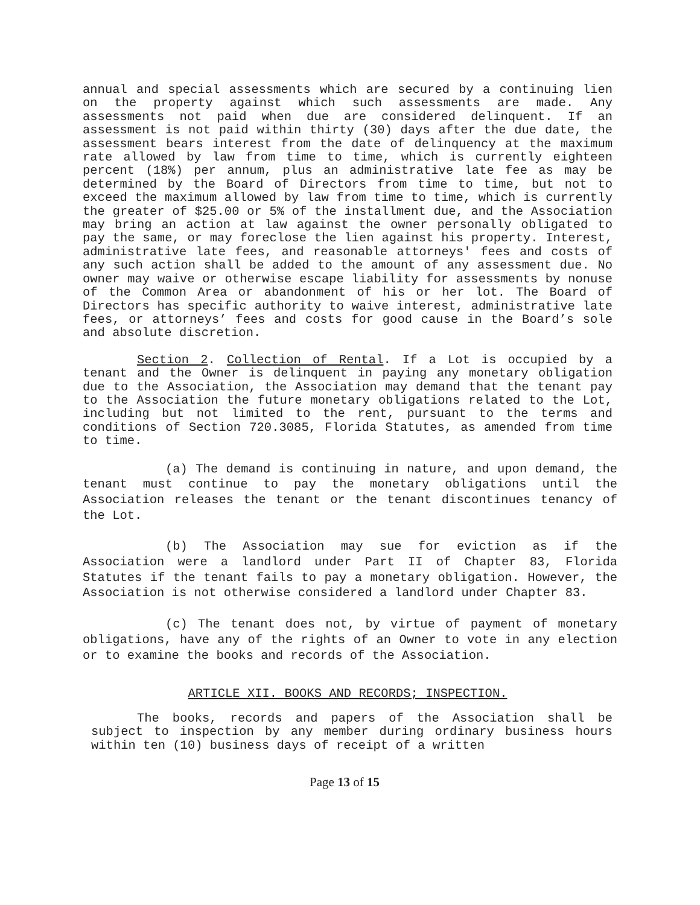annual and special assessments which are secured by a continuing lien on the property against which such assessments are made. Any assessments not paid when due are considered delinquent. If an assessment is not paid within thirty (30) days after the due date, the assessment bears interest from the date of delinquency at the maximum rate allowed by law from time to time, which is currently eighteen percent (18%) per annum, plus an administrative late fee as may be determined by the Board of Directors from time to time, but not to exceed the maximum allowed by law from time to time, which is currently the greater of $25.00 or 5% of the installment due, and the Association may bring an action at law against the owner personally obligated to pay the same, or may foreclose the lien against his property. Interest, administrative late fees, and reasonable attorneys' fees and costs of any such action shall be added to the amount of any assessment due. No owner may waive or otherwise escape liability for assessments by nonuse of the Common Area or abandonment of his or her lot. The Board of Directors has specific authority to waive interest, administrative late fees, or attorneys’ fees and costs for good cause in the Board’s sole and absolute discretion.
Section 2. Collection of Rental. If a Lot is occupied by a tenant and the Owner is delinquent in paying any monetary obligation due to the Association, the Association may demand that the tenant pay to the Association the future monetary obligations related to the Lot, including but not limited to the rent, pursuant to the terms and conditions of Section 720.3085, Florida Statutes, as amended from time to time.
(a) The demand is continuing in nature, and upon demand, the tenant must continue to pay the monetary obligations until the Association releases the tenant or the tenant discontinues tenancy of the Lot.
(b) The Association may sue for eviction as if the Association were a landlord under Part II of Chapter 83, Florida Statutes if the tenant fails to pay a monetary obligation. However, the Association is not otherwise considered a landlord under Chapter 83.
(c) The tenant does not, by virtue of payment of monetary obligations, have any of the rights of an Owner to vote in any election or to examine the books and records of the Association.
ARTICLE XII. BOOKS AND RECORDS; INSPECTION.
The books, records and papers of the Association shall be subject to inspection by any member during ordinary business hours within ten (10) business days of receipt of a written
Page 13 of 15